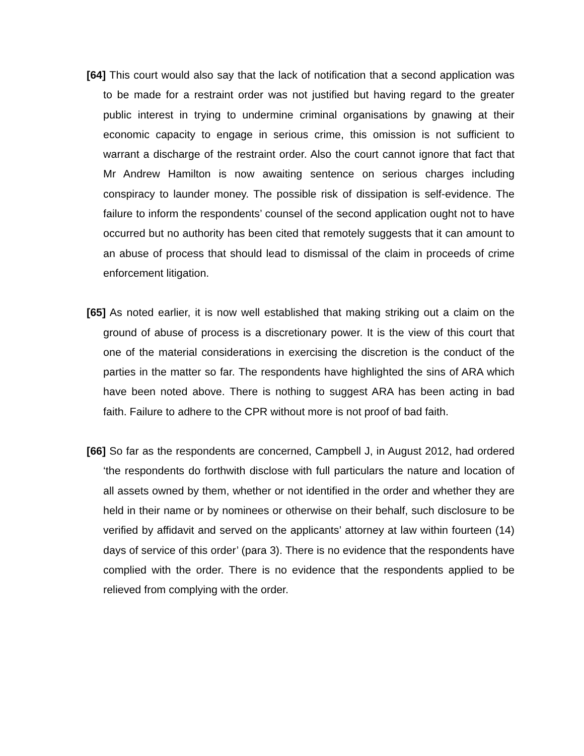[64] This court would also say that the lack of notification that a second application was to be made for a restraint order was not justified but having regard to the greater public interest in trying to undermine criminal organisations by gnawing at their economic capacity to engage in serious crime, this omission is not sufficient to warrant a discharge of the restraint order. Also the court cannot ignore that fact that Mr Andrew Hamilton is now awaiting sentence on serious charges including conspiracy to launder money. The possible risk of dissipation is self-evidence. The failure to inform the respondents’ counsel of the second application ought not to have occurred but no authority has been cited that remotely suggests that it can amount to an abuse of process that should lead to dismissal of the claim in proceeds of crime enforcement litigation.
[65] As noted earlier, it is now well established that making striking out a claim on the ground of abuse of process is a discretionary power. It is the view of this court that one of the material considerations in exercising the discretion is the conduct of the parties in the matter so far. The respondents have highlighted the sins of ARA which have been noted above. There is nothing to suggest ARA has been acting in bad faith. Failure to adhere to the CPR without more is not proof of bad faith.
[66] So far as the respondents are concerned, Campbell J, in August 2012, had ordered ‘the respondents do forthwith disclose with full particulars the nature and location of all assets owned by them, whether or not identified in the order and whether they are held in their name or by nominees or otherwise on their behalf, such disclosure to be verified by affidavit and served on the applicants’ attorney at law within fourteen (14) days of service of this order’ (para 3). There is no evidence that the respondents have complied with the order. There is no evidence that the respondents applied to be relieved from complying with the order.